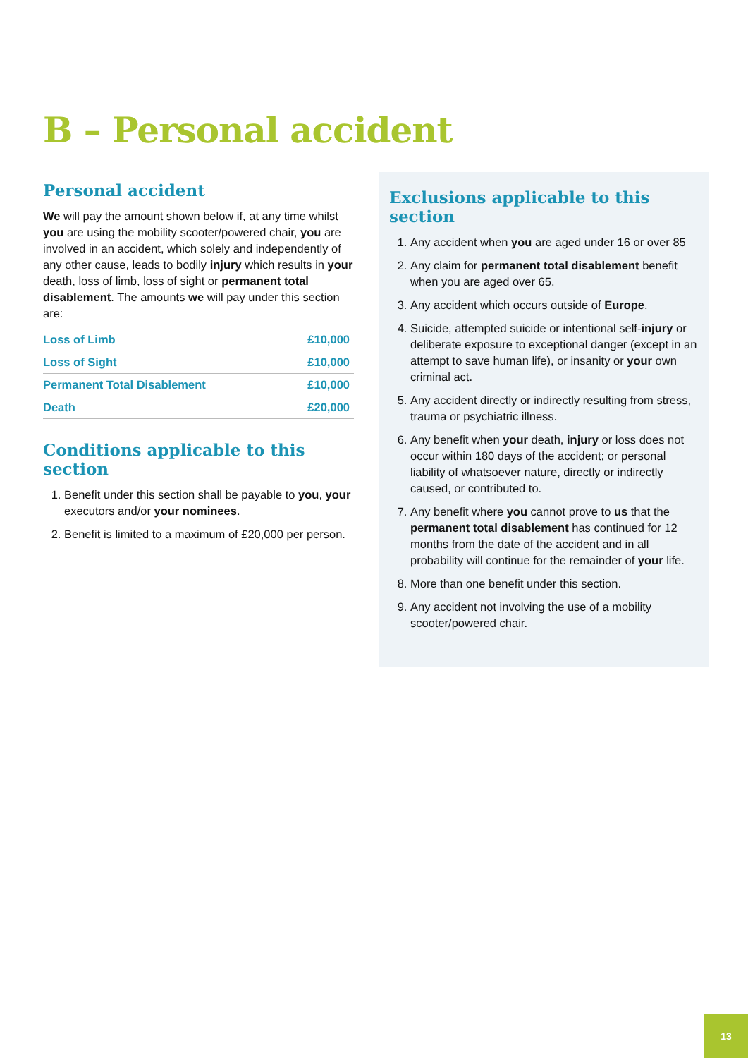B – Personal accident
Personal accident
We will pay the amount shown below if, at any time whilst you are using the mobility scooter/powered chair, you are involved in an accident, which solely and independently of any other cause, leads to bodily injury which results in your death, loss of limb, loss of sight or permanent total disablement. The amounts we will pay under this section are:
| Loss of Limb | £10,000 |
| Loss of Sight | £10,000 |
| Permanent Total Disablement | £10,000 |
| Death | £20,000 |
Conditions applicable to this section
1. Benefit under this section shall be payable to you, your executors and/or your nominees.
2. Benefit is limited to a maximum of £20,000 per person.
Exclusions applicable to this section
1. Any accident when you are aged under 16 or over 85
2. Any claim for permanent total disablement benefit when you are aged over 65.
3. Any accident which occurs outside of Europe.
4. Suicide, attempted suicide or intentional self-injury or deliberate exposure to exceptional danger (except in an attempt to save human life), or insanity or your own criminal act.
5. Any accident directly or indirectly resulting from stress, trauma or psychiatric illness.
6. Any benefit when your death, injury or loss does not occur within 180 days of the accident; or personal liability of whatsoever nature, directly or indirectly caused, or contributed to.
7. Any benefit where you cannot prove to us that the permanent total disablement has continued for 12 months from the date of the accident and in all probability will continue for the remainder of your life.
8. More than one benefit under this section.
9. Any accident not involving the use of a mobility scooter/powered chair.
13